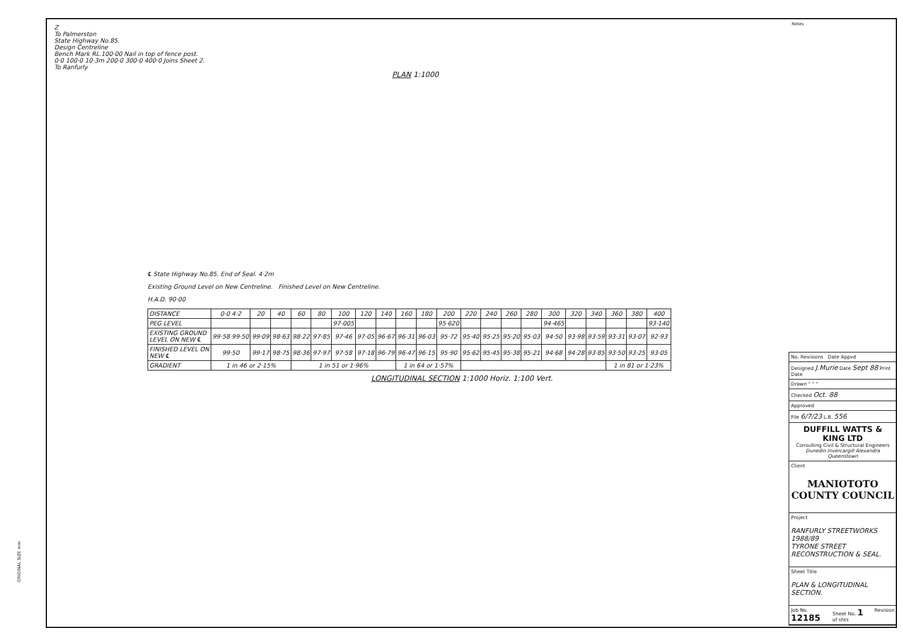Z
To Palmerston
State Highway No.85.
Design Centreline
Bench Mark RL.100·00 Nail in top of fence post.
0·0 100·0 10·3m 200·0 300·0 400·0 Joins Sheet 2.
To Ranfurly
PLAN 1:1000
℄ State Highway No.85. End of Seal. 4·2m
Existing Ground Level on New Centreline. Finished Level on New Centreline.
H.A.D. 90·00
| DISTANCE | 0·0 4·2 | 20 | 40 | 60 | 80 | 100 | 120 | 140 | 160 | 180 | 200 | 220 | 240 | 260 | 280 | 300 | 320 | 340 | 360 | 380 | 400 |
| PEG LEVEL | | | | | | 97·005 | | | | | 95·620 | | | | | 94·465 | | | | | 93·140 |
| EXISTING GROUND LEVEL ON NEW ℄ | 99·58 99·50 | 99·09 | 98·63 | 98·22 | 97·85 | 97·46 | 97·05 | 96·67 | 96·31 | 96·03 | 95·72 | 95·40 | 95·25 | 95·20 | 95·03 | 94·50 | 93·98 | 93·59 | 93·31 | 93·07 | 92·93 |
| FINISHED LEVEL ON NEW ℄ | 99·50 | 99·17 | 98·75 | 98·36 | 97·97 | 97·58 | 97·18 | 96·79 | 96·47 | 96·15 | 95·90 | 95·62 | 95·45 | 95·38 | 95·21 | 94·68 | 94·28 | 93·85 | 93·50 | 93·25 | 93·05 |
| GRADIENT | 1 in 46 or 2·15% | | | 1 in 51 or 1·96% | | | | | 1 in 64 or 1·57% | | | | | | | | | | 1 in 81 or 1·23% | | |
LONGITUDINAL SECTION 1:1000 Horiz. 1:100 Vert.
Notes
ORIGINAL SIZE mm
No. Revisions Date Appvd
Designed J.Murie Date Sept 88 Print Date
Drawn " " "
Checked Oct. 88
Approved
File 6/7/23 L.B. 556
DUFFILL WATTS & KING LTD
Consulting Civil & Structural Engineers
Dunedin Invercargill Alexandra Queenstown
Client
MANIOTOTO
COUNTY COUNCIL
Project
RANFURLY STREETWORKS 1988/89
TYRONE STREET RECONSTRUCTION & SEAL.
Sheet Title
PLAN & LONGITUDINAL SECTION.
Job No. 12185 Sheet No. 1 of shts Revision